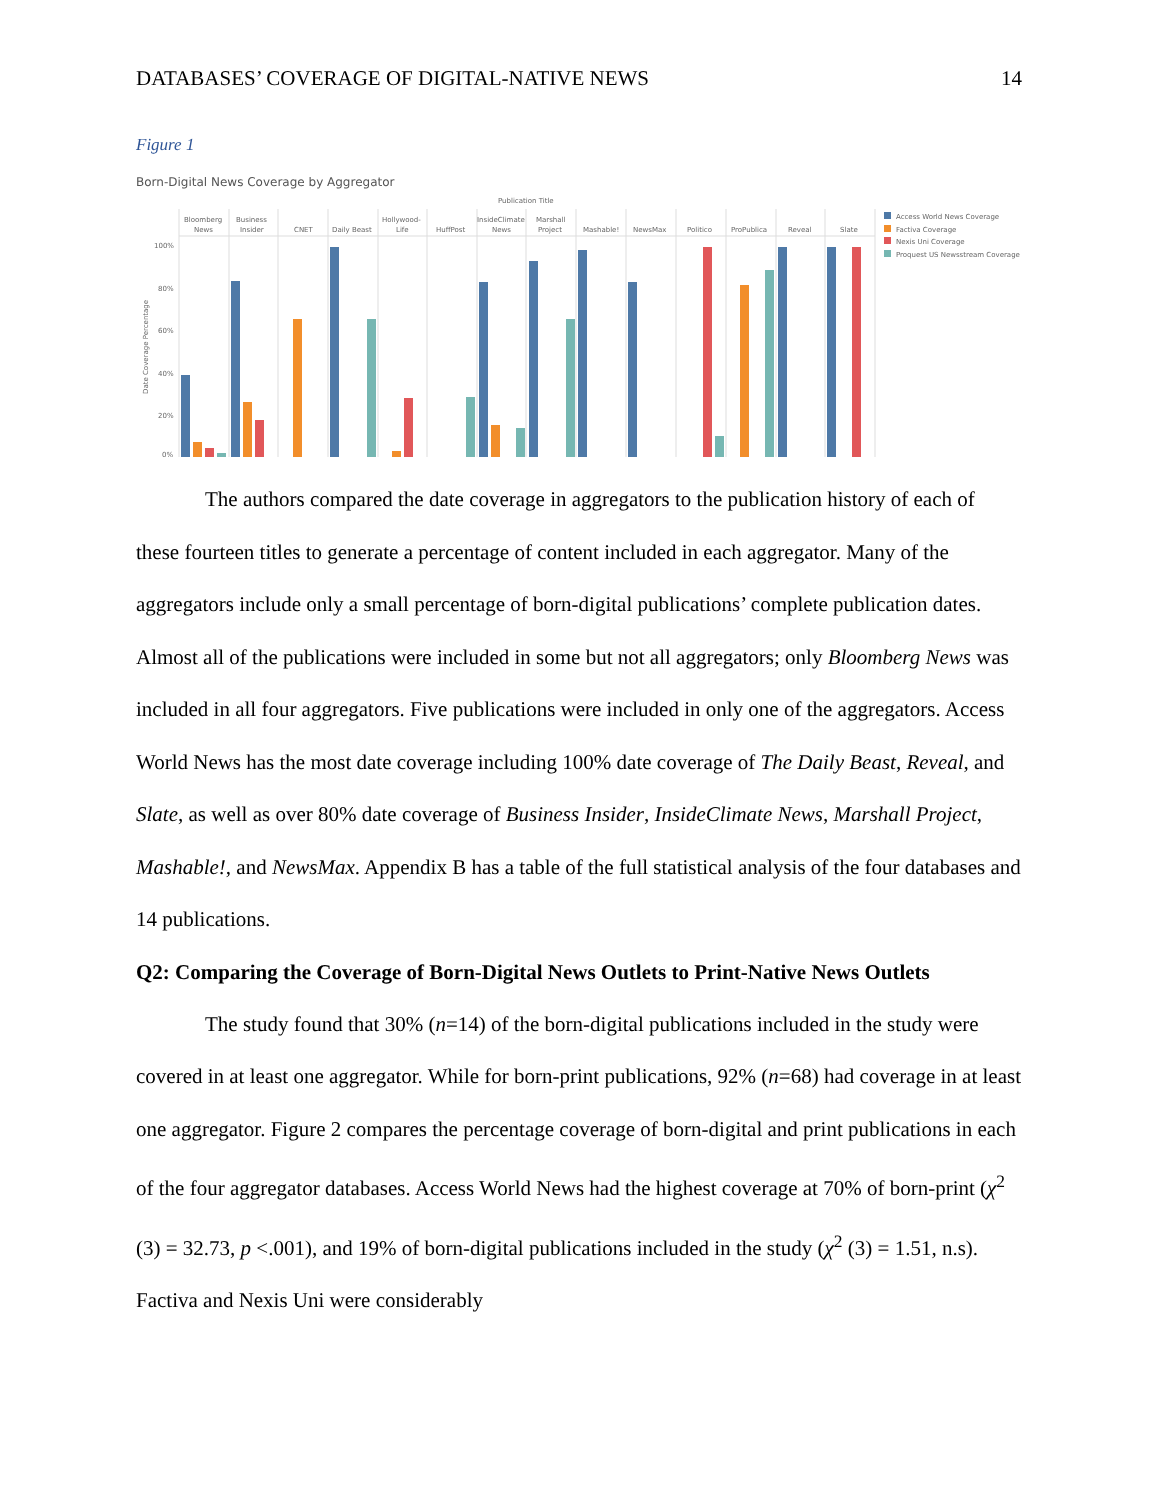DATABASES’ COVERAGE OF DIGITAL-NATIVE NEWS 14
Figure 1
Born-Digital News Coverage by Aggregator
Publication Title
Bloomberg
News
Business
Insider
CNET
Daily Beast
Hollywood-
Life
HuffPost
InsideClimate
News
Marshall
Project
Mashable!
NewsMax
Politico
ProPublica
Reveal
Slate
100%
80%
60%
40%
20%
0%
Date Coverage Percentage
Access World News Coverage
Factiva Coverage
Nexis Uni Coverage
Proquest US Newsstream Coverage
The authors compared the date coverage in aggregators to the publication history of each of these fourteen titles to generate a percentage of content included in each aggregator. Many of the aggregators include only a small percentage of born-digital publications’ complete publication dates. Almost all of the publications were included in some but not all aggregators; only Bloomberg News was included in all four aggregators. Five publications were included in only one of the aggregators. Access World News has the most date coverage including 100% date coverage of The Daily Beast, Reveal, and Slate, as well as over 80% date coverage of Business Insider, InsideClimate News, Marshall Project, Mashable!, and NewsMax. Appendix B has a table of the full statistical analysis of the four databases and 14 publications.
Q2: Comparing the Coverage of Born-Digital News Outlets to Print-Native News Outlets
The study found that 30% (n=14) of the born-digital publications included in the study were covered in at least one aggregator. While for born-print publications, 92% (n=68) had coverage in at least one aggregator. Figure 2 compares the percentage coverage of born-digital and print publications in each of the four aggregator databases. Access World News had the highest coverage at 70% of born-print (χ<sup>2</sup> (3) = 32.73, p <.001), and 19% of born-digital publications included in the study (χ<sup>2</sup> (3) = 1.51, n.s). Factiva and Nexis Uni were considerably